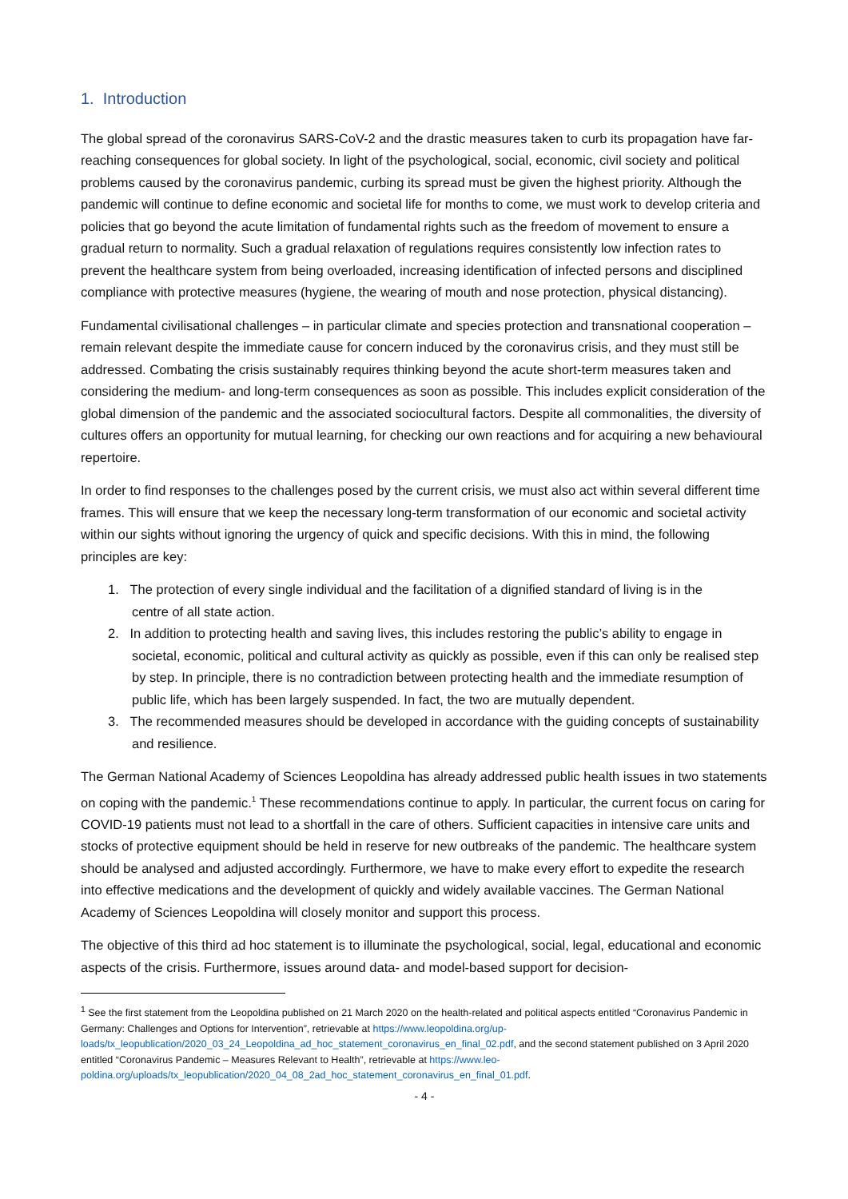1. Introduction
The global spread of the coronavirus SARS-CoV-2 and the drastic measures taken to curb its propagation have far-reaching consequences for global society. In light of the psychological, social, economic, civil society and political problems caused by the coronavirus pandemic, curbing its spread must be given the highest priority. Although the pandemic will continue to define economic and societal life for months to come, we must work to develop criteria and policies that go beyond the acute limitation of fundamental rights such as the freedom of movement to ensure a gradual return to normality. Such a gradual relaxation of regulations requires consistently low infection rates to prevent the healthcare system from being overloaded, increasing identification of infected persons and disciplined compliance with protective measures (hygiene, the wearing of mouth and nose protection, physical distancing).
Fundamental civilisational challenges – in particular climate and species protection and transnational cooperation – remain relevant despite the immediate cause for concern induced by the coronavirus crisis, and they must still be addressed. Combating the crisis sustainably requires thinking beyond the acute short-term measures taken and considering the medium- and long-term consequences as soon as possible. This includes explicit consideration of the global dimension of the pandemic and the associated sociocultural factors. Despite all commonalities, the diversity of cultures offers an opportunity for mutual learning, for checking our own reactions and for acquiring a new behavioural repertoire.
In order to find responses to the challenges posed by the current crisis, we must also act within several different time frames. This will ensure that we keep the necessary long-term transformation of our economic and societal activity within our sights without ignoring the urgency of quick and specific decisions. With this in mind, the following principles are key:
1. The protection of every single individual and the facilitation of a dignified standard of living is in the
centre of all state action.
2. In addition to protecting health and saving lives, this includes restoring the public’s ability to engage in societal, economic, political and cultural activity as quickly as possible, even if this can only be realised step by step. In principle, there is no contradiction between protecting health and the immediate resumption of public life, which has been largely suspended. In fact, the two are mutually dependent.
3. The recommended measures should be developed in accordance with the guiding concepts of sustainability and resilience.
The German National Academy of Sciences Leopoldina has already addressed public health issues in two statements on coping with the pandemic.<sup>1</sup> These recommendations continue to apply. In particular, the current focus on caring for COVID-19 patients must not lead to a shortfall in the care of others. Sufficient capacities in intensive care units and stocks of protective equipment should be held in reserve for new outbreaks of the pandemic. The healthcare system should be analysed and adjusted accordingly. Furthermore, we have to make every effort to expedite the research into effective medications and the development of quickly and widely available vaccines. The German National Academy of Sciences Leopoldina will closely monitor and support this process.
The objective of this third ad hoc statement is to illuminate the psychological, social, legal, educational and economic aspects of the crisis. Furthermore, issues around data- and model-based support for decision-
<sup>1</sup> See the first statement from the Leopoldina published on 21 March 2020 on the health-related and political aspects entitled “Coronavirus Pandemic in Germany: Challenges and Options for Intervention”, retrievable at https://www.leopoldina.org/up-loads/tx_leopublication/2020_03_24_Leopoldina_ad_hoc_statement_coronavirus_en_final_02.pdf, and the second statement published on 3 April 2020 entitled “Coronavirus Pandemic – Measures Relevant to Health”, retrievable at https://www.leo-poldina.org/uploads/tx_leopublication/2020_04_08_2ad_hoc_statement_coronavirus_en_final_01.pdf.
- 4 -